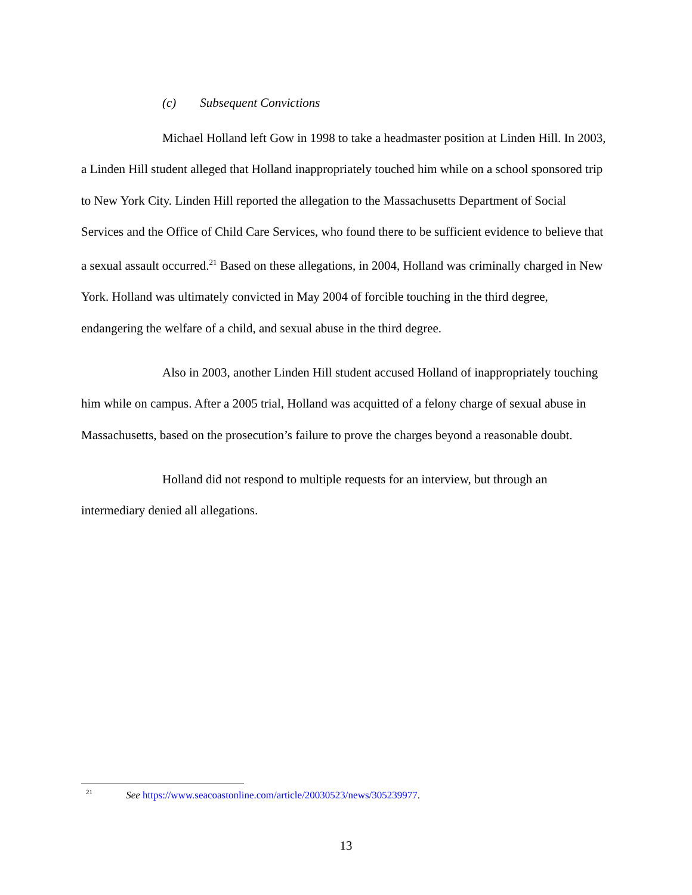(c) Subsequent Convictions
Michael Holland left Gow in 1998 to take a headmaster position at Linden Hill. In 2003, a Linden Hill student alleged that Holland inappropriately touched him while on a school sponsored trip to New York City. Linden Hill reported the allegation to the Massachusetts Department of Social Services and the Office of Child Care Services, who found there to be sufficient evidence to believe that a sexual assault occurred.<sup>21</sup> Based on these allegations, in 2004, Holland was criminally charged in New York. Holland was ultimately convicted in May 2004 of forcible touching in the third degree, endangering the welfare of a child, and sexual abuse in the third degree.
Also in 2003, another Linden Hill student accused Holland of inappropriately touching him while on campus. After a 2005 trial, Holland was acquitted of a felony charge of sexual abuse in Massachusetts, based on the prosecution’s failure to prove the charges beyond a reasonable doubt.
Holland did not respond to multiple requests for an interview, but through an intermediary denied all allegations.
<sup>21</sup> See https://www.seacoastonline.com/article/20030523/news/305239977.
13